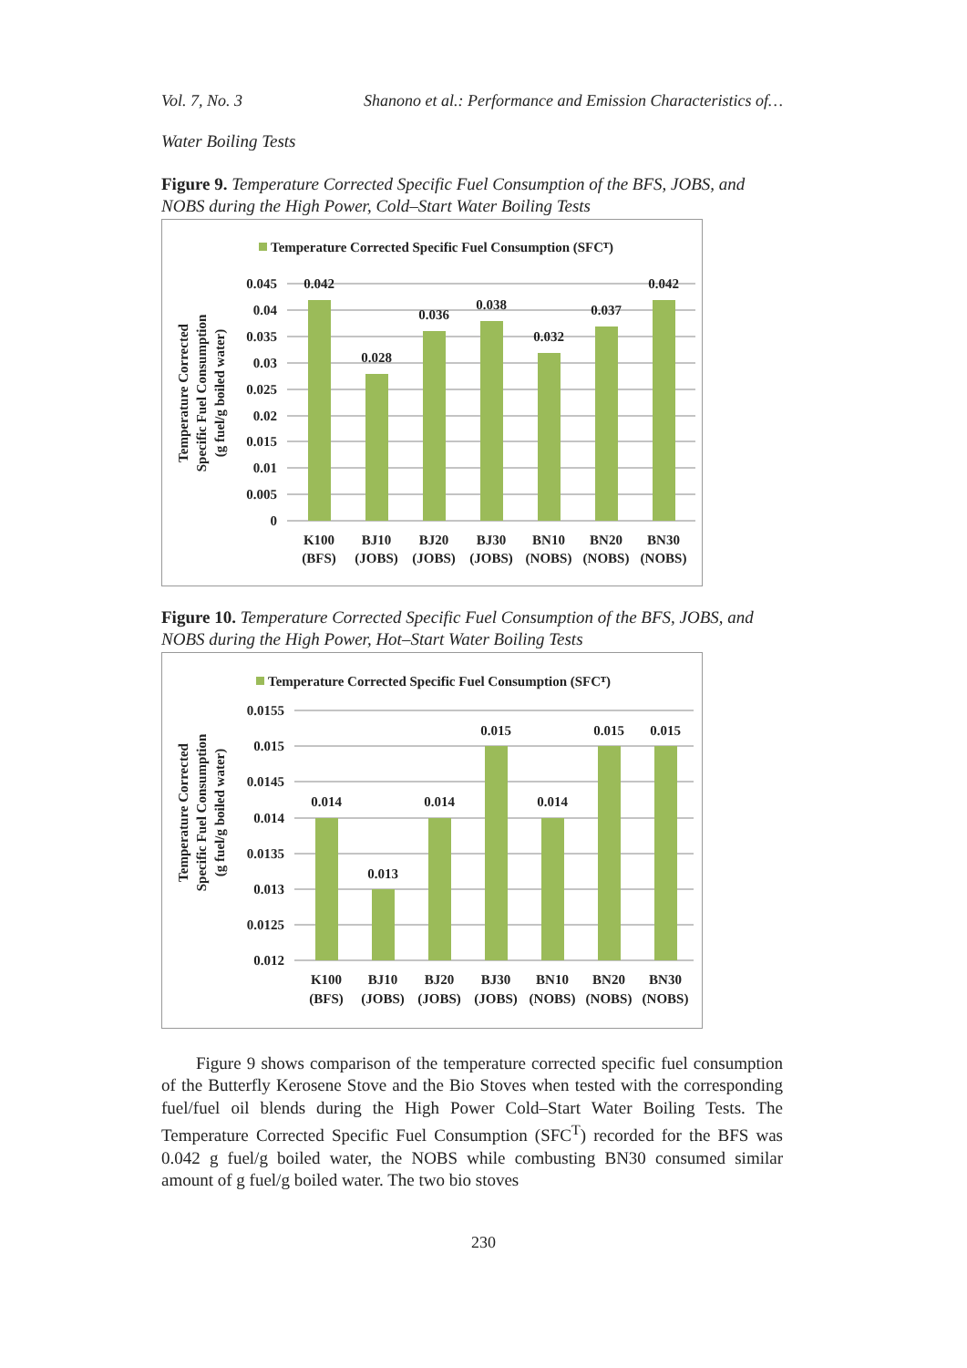Vol. 7, No. 3 Shanono et al.: Performance and Emission Characteristics of…
Water Boiling Tests
Figure 9. Temperature Corrected Specific Fuel Consumption of the BFS, JOBS, and NOBS during the High Power, Cold–Start Water Boiling Tests
Temperature Corrected Specific Fuel Consumption (SFCᵀ)
0.045
0.04
0.035
0.03
0.025
0.02
0.015
0.01
0.005
0
0.042
0.028
0.036
0.038
0.032
0.037
0.042
K100
BJ10
BJ20
BJ30
BN10
BN20
BN30
(BFS)
(JOBS)
(JOBS)
(JOBS)
(NOBS)
(NOBS)
(NOBS)
Temperature Corrected
Specific Fuel Consumption
(g fuel/g boiled water)
Figure 10. Temperature Corrected Specific Fuel Consumption of the BFS, JOBS, and NOBS during the High Power, Hot–Start Water Boiling Tests
Temperature Corrected Specific Fuel Consumption (SFCᵀ)
0.0155
0.015
0.0145
0.014
0.0135
0.013
0.0125
0.012
0.014
0.013
0.014
0.015
0.014
0.015
0.015
K100
BJ10
BJ20
BJ30
BN10
BN20
BN30
(BFS)
(JOBS)
(JOBS)
(JOBS)
(NOBS)
(NOBS)
(NOBS)
Temperature Corrected
Specific Fuel Consumption
(g fuel/g boiled water)
Figure 9 shows comparison of the temperature corrected specific fuel consumption of the Butterfly Kerosene Stove and the Bio Stoves when tested with the corresponding fuel/fuel oil blends during the High Power Cold–Start Water Boiling Tests. The Temperature Corrected Specific Fuel Consumption (SFC<sup>T</sup>) recorded for the BFS was 0.042 g fuel/g boiled water, the NOBS while combusting BN30 consumed similar amount of g fuel/g boiled water. The two bio stoves
230